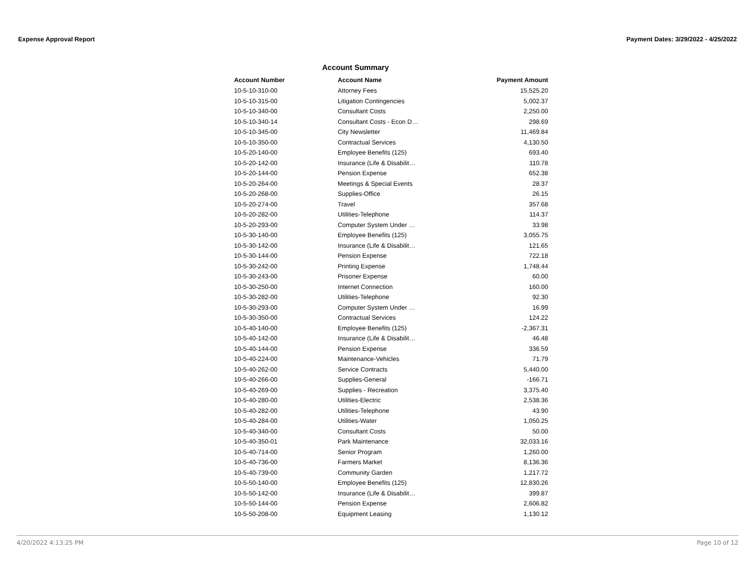Expense Approval Report Payment Dates: 3/29/2022 - 4/25/2022
Account Summary
| Account Number | Account Name | Payment Amount |
| --- | --- | --- |
| 10-5-10-310-00 | Attorney Fees | 15,525.20 |
| 10-5-10-315-00 | Litigation Contingencies | 5,002.37 |
| 10-5-10-340-00 | Consultant Costs | 2,250.00 |
| 10-5-10-340-14 | Consultant Costs - Econ D… | 298.69 |
| 10-5-10-345-00 | City Newsletter | 11,469.84 |
| 10-5-10-350-00 | Contractual Services | 4,130.50 |
| 10-5-20-140-00 | Employee Benefits (125) | 693.40 |
| 10-5-20-142-00 | Insurance (Life & Disabilit… | 110.78 |
| 10-5-20-144-00 | Pension Expense | 652.38 |
| 10-5-20-264-00 | Meetings & Special Events | 28.37 |
| 10-5-20-268-00 | Supplies-Office | 26.15 |
| 10-5-20-274-00 | Travel | 357.68 |
| 10-5-20-282-00 | Utilities-Telephone | 114.37 |
| 10-5-20-293-00 | Computer System Under … | 33.98 |
| 10-5-30-140-00 | Employee Benefits (125) | 3,055.75 |
| 10-5-30-142-00 | Insurance (Life & Disabilit… | 121.65 |
| 10-5-30-144-00 | Pension Expense | 722.18 |
| 10-5-30-242-00 | Printing Expense | 1,748.44 |
| 10-5-30-243-00 | Prisoner Expense | 60.00 |
| 10-5-30-250-00 | Internet Connection | 160.00 |
| 10-5-30-282-00 | Utilities-Telephone | 92.30 |
| 10-5-30-293-00 | Computer System Under … | 16.99 |
| 10-5-30-350-00 | Contractual Services | 124.22 |
| 10-5-40-140-00 | Employee Benefits (125) | -2,367.31 |
| 10-5-40-142-00 | Insurance (Life & Disabilit… | 46.48 |
| 10-5-40-144-00 | Pension Expense | 336.59 |
| 10-5-40-224-00 | Maintenance-Vehicles | 71.79 |
| 10-5-40-262-00 | Service Contracts | 5,440.00 |
| 10-5-40-266-00 | Supplies-General | -166.71 |
| 10-5-40-269-00 | Supplies - Recreation | 3,375.40 |
| 10-5-40-280-00 | Utilities-Electric | 2,538.36 |
| 10-5-40-282-00 | Utilities-Telephone | 43.90 |
| 10-5-40-284-00 | Utilities-Water | 1,050.25 |
| 10-5-40-340-00 | Consultant Costs | 50.00 |
| 10-5-40-350-01 | Park Maintenance | 32,033.16 |
| 10-5-40-714-00 | Senior Program | 1,260.00 |
| 10-5-40-736-00 | Farmers Market | 8,136.36 |
| 10-5-40-739-00 | Community Garden | 1,217.72 |
| 10-5-50-140-00 | Employee Benefits (125) | 12,830.26 |
| 10-5-50-142-00 | Insurance (Life & Disabilit… | 399.87 |
| 10-5-50-144-00 | Pension Expense | 2,606.82 |
| 10-5-50-208-00 | Equipment Leasing | 1,130.12 |
4/20/2022 4:13:25 PM Page 10 of 12